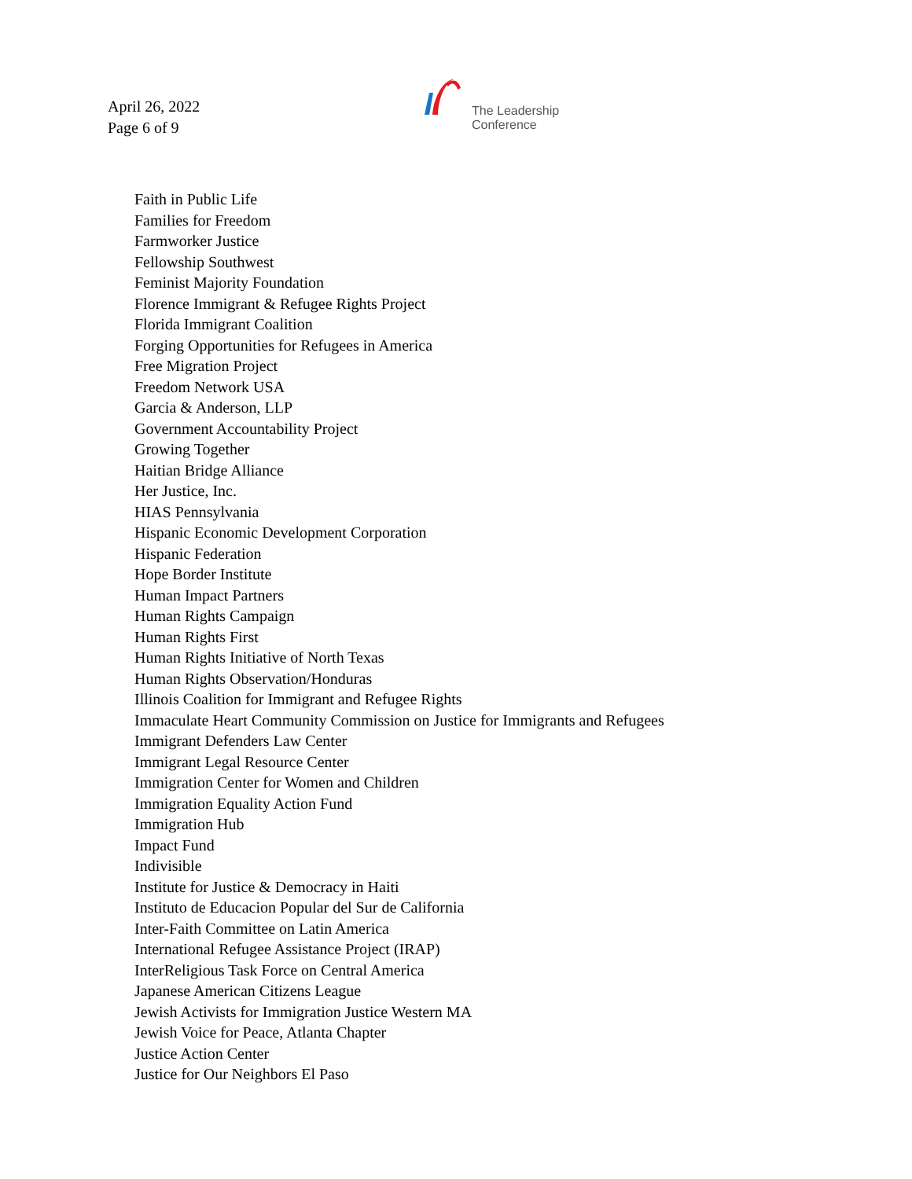April 26, 2022
Page 6 of 9
The Leadership
Conference
Faith in Public Life
Families for Freedom
Farmworker Justice
Fellowship Southwest
Feminist Majority Foundation
Florence Immigrant & Refugee Rights Project
Florida Immigrant Coalition
Forging Opportunities for Refugees in America
Free Migration Project
Freedom Network USA
Garcia & Anderson, LLP
Government Accountability Project
Growing Together
Haitian Bridge Alliance
Her Justice, Inc.
HIAS Pennsylvania
Hispanic Economic Development Corporation
Hispanic Federation
Hope Border Institute
Human Impact Partners
Human Rights Campaign
Human Rights First
Human Rights Initiative of North Texas
Human Rights Observation/Honduras
Illinois Coalition for Immigrant and Refugee Rights
Immaculate Heart Community Commission on Justice for Immigrants and Refugees
Immigrant Defenders Law Center
Immigrant Legal Resource Center
Immigration Center for Women and Children
Immigration Equality Action Fund
Immigration Hub
Impact Fund
Indivisible
Institute for Justice & Democracy in Haiti
Instituto de Educacion Popular del Sur de California
Inter-Faith Committee on Latin America
International Refugee Assistance Project (IRAP)
InterReligious Task Force on Central America
Japanese American Citizens League
Jewish Activists for Immigration Justice Western MA
Jewish Voice for Peace, Atlanta Chapter
Justice Action Center
Justice for Our Neighbors El Paso